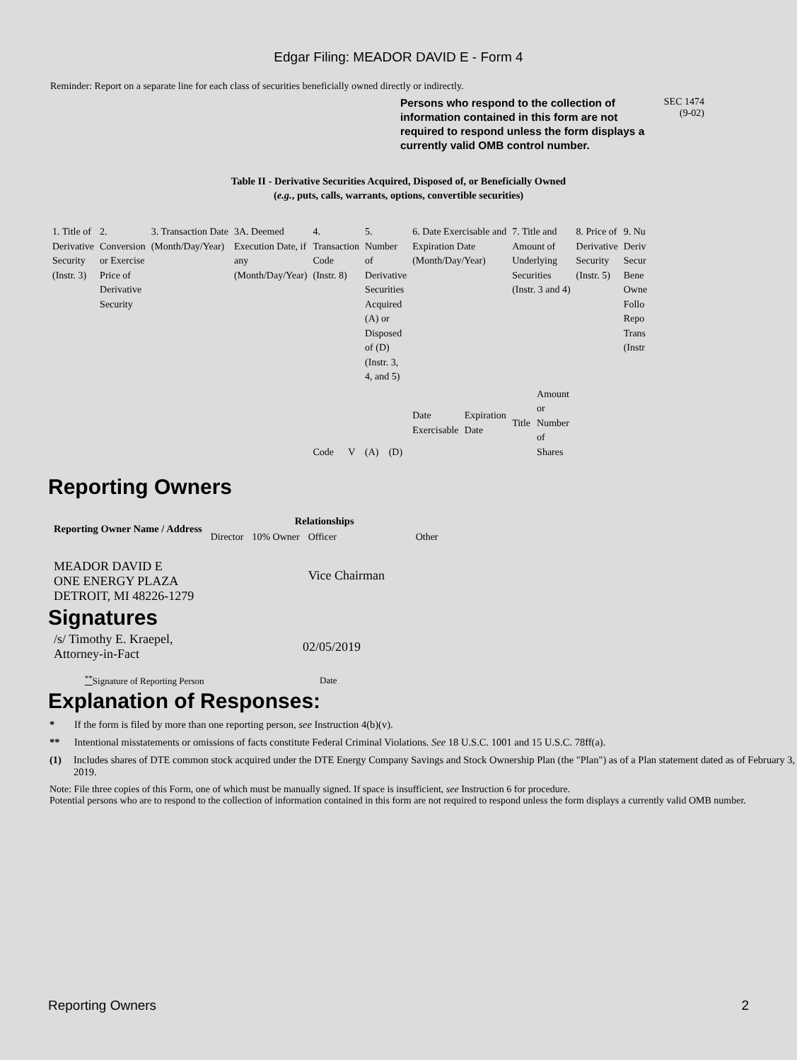Edgar Filing: MEADOR DAVID E - Form 4
Reminder: Report on a separate line for each class of securities beneficially owned directly or indirectly.
Persons who respond to the collection of information contained in this form are not required to respond unless the form displays a currently valid OMB control number.
SEC 1474
(9-02)
Table II - Derivative Securities Acquired, Disposed of, or Beneficially Owned
(e.g., puts, calls, warrants, options, convertible securities)
| 1. Title of Derivative Security (Instr. 3) | 2. Conversion or Exercise Price of Derivative Security | 3. Transaction Date (Month/Day/Year) | 3A. Deemed Execution Date, if any (Month/Day/Year) | 4. Transaction Code (Instr. 8) | | 5. Number of Derivative Securities Acquired (A) or Disposed of (D) (Instr. 3, 4, and 5) | | 6. Date Exercisable and Expiration Date (Month/Day/Year) | | 7. Title and Amount of Underlying Securities (Instr. 3 and 4) | | 8. Price of Derivative Security (Instr. 5) | 9. Nu Deriv Secur Bene Owne Follo Repo Trans (Instr |
| --- | --- | --- | --- | --- | --- | --- | --- | --- | --- | --- | --- | --- | --- |
| | | | | Code | V | (A) | (D) | Date Exercisable | Expiration Date | Title | Amount or Number of Shares | | |
Reporting Owners
| Reporting Owner Name / Address | Relationships | | | |
| --- | --- | --- | --- | --- |
| | Director | 10% Owner | Officer | Other |
| MEADOR DAVID E ONE ENERGY PLAZA DETROIT, MI 48226-1279 | | | Vice Chairman | |
Signatures
| /s/ Timothy E. Kraepel, Attorney-in-Fact | 02/05/2019 |
| <sup>**</sup> Signature of Reporting Person | Date |
Explanation of Responses:
* If the form is filed by more than one reporting person, see Instruction 4(b)(v).
** Intentional misstatements or omissions of facts constitute Federal Criminal Violations. See 18 U.S.C. 1001 and 15 U.S.C. 78ff(a).
(1) Includes shares of DTE common stock acquired under the DTE Energy Company Savings and Stock Ownership Plan (the "Plan") as of a Plan statement dated as of February 3, 2019.
Note: File three copies of this Form, one of which must be manually signed. If space is insufficient, see Instruction 6 for procedure.
Potential persons who are to respond to the collection of information contained in this form are not required to respond unless the form displays a currently valid OMB number.
Reporting Owners 2